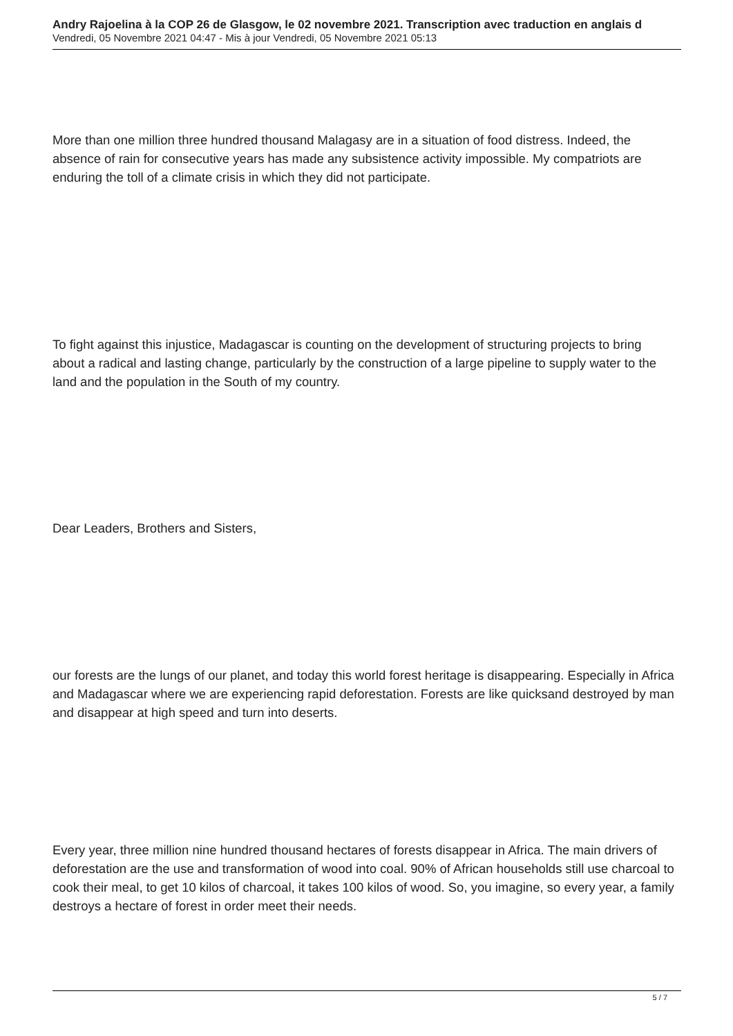Andry Rajoelina à la COP 26 de Glasgow, le 02 novembre 2021. Transcription avec traduction en anglais d
Vendredi, 05 Novembre 2021 04:47 - Mis à jour Vendredi, 05 Novembre 2021 05:13
More than one million three hundred thousand Malagasy are in a situation of food distress. Indeed, the absence of rain for consecutive years has made any subsistence activity impossible. My compatriots are enduring the toll of a climate crisis in which they did not participate.
To fight against this injustice, Madagascar is counting on the development of structuring projects to bring about a radical and lasting change, particularly by the construction of a large pipeline to supply water to the land and the population in the South of my country.
Dear Leaders, Brothers and Sisters,
our forests are the lungs of our planet, and today this world forest heritage is disappearing. Especially in Africa and Madagascar where we are experiencing rapid deforestation. Forests are like quicksand destroyed by man and disappear at high speed and turn into deserts.
Every year, three million nine hundred thousand hectares of forests disappear in Africa. The main drivers of deforestation are the use and transformation of wood into coal. 90% of African households still use charcoal to cook their meal, to get 10 kilos of charcoal, it takes 100 kilos of wood. So, you imagine, so every year, a family destroys a hectare of forest in order meet their needs.
5 / 7